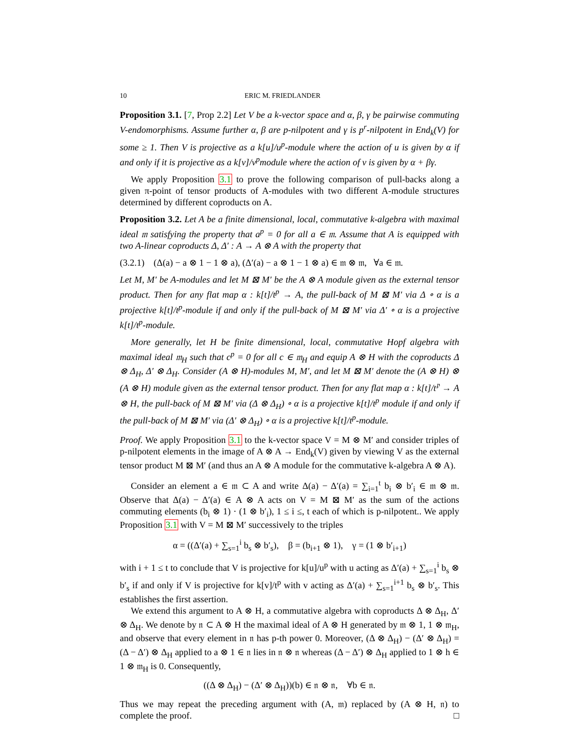10 ERIC M. FRIEDLANDER
Proposition 3.1. [7, Prop 2.2] Let V be a k-vector space and α, β, γ be pairwise commuting V-endomorphisms. Assume further α, β are p-nilpotent and γ is p<sup>r</sup>-nilpotent in End<sub>k</sub>(V) for some ≥ 1. Then V is projective as a k[u]/u<sup>p</sup>-module where the action of u is given by α if and only if it is projective as a k[v]/v<sup>p</sup>module where the action of v is given by α + βγ.
We apply Proposition 3.1 to prove the following comparison of pull-backs along a given π-point of tensor products of A-modules with two different A-module structures determined by different coproducts on A.
Proposition 3.2. Let A be a finite dimensional, local, commutative k-algebra with maximal ideal 𝔪 satisfying the property that a<sup>p</sup> = 0 for all a ∈ 𝔪. Assume that A is equipped with two A-linear coproducts Δ, Δ′ : A → A ⊗ A with the property that
(3.2.1) (Δ(a) − a ⊗ 1 − 1 ⊗ a), (Δ′(a) − a ⊗ 1 − 1 ⊗ a) ∈ 𝔪 ⊗ 𝔪, ∀a ∈ 𝔪.
Let M, M′ be A-modules and let M ⊠ M′ be the A ⊗ A module given as the external tensor product. Then for any flat map α : k[t]/t<sup>p</sup> → A, the pull-back of M ⊠ M′ via Δ ∘ α is a projective k[t]/t<sup>p</sup>-module if and only if the pull-back of M ⊠ M′ via Δ′ ∘ α is a projective k[t]/t<sup>p</sup>-module.
More generally, let H be finite dimensional, local, commutative Hopf algebra with maximal ideal 𝔪<sub>H</sub> such that c<sup>p</sup> = 0 for all c ∈ 𝔪<sub>H</sub> and equip A ⊗ H with the coproducts Δ ⊗ Δ<sub>H</sub>, Δ′ ⊗ Δ<sub>H</sub>. Consider (A ⊗ H)-modules M, M′, and let M ⊠ M′ denote the (A ⊗ H) ⊗ (A ⊗ H) module given as the external tensor product. Then for any flat map α : k[t]/t<sup>𝔭</sup> → A ⊗ H, the pull-back of M ⊠ M′ via (Δ ⊗ Δ<sub>H</sub>) ∘ α is a projective k[t]/t<sup>p</sup> module if and only if the pull-back of M ⊠ M′ via (Δ′ ⊗ Δ<sub>H</sub>) ∘ α is a projective k[t]/t<sup>p</sup>-module.
Proof. We apply Proposition 3.1 to the k-vector space V = M ⊗ M′ and consider triples of p-nilpotent elements in the image of A ⊗ A → End<sub>k</sub>(V) given by viewing V as the external tensor product M ⊠ M′ (and thus an A ⊗ A module for the commutative k-algebra A ⊗ A).
Consider an element a ∈ 𝔪 ⊂ A and write Δ(a) − Δ′(a) = ∑<sub>i=1</sub><sup>t</sup> b<sub>i</sub> ⊗ b′<sub>i</sub> ∈ 𝔪 ⊗ 𝔪. Observe that Δ(a) − Δ′(a) ∈ A ⊗ A acts on V = M ⊠ M′ as the sum of the actions commuting elements (b<sub>i</sub> ⊗ 1) · (1 ⊗ b′<sub>i</sub>), 1 ≤ i ≤, t each of which is p-nilpotent.. We apply Proposition 3.1 with V = M ⊠ M′ successively to the triples
α = ((Δ′(a) + ∑<sub>s=1</sub><sup>i</sup> b<sub>s</sub> ⊗ b′<sub>s</sub>), β = (b<sub>i+1</sub> ⊗ 1), γ = (1 ⊗ b′<sub>i+1</sub>)
with i + 1 ≤ t to conclude that V is projective for k[u]/u<sup>p</sup> with u acting as Δ′(a) + ∑<sub>s=1</sub><sup>i</sup> b<sub>s</sub> ⊗ b′<sub>s</sub> if and only if V is projective for k[v]/t<sup>p</sup> with v acting as Δ′(a) + ∑<sub>s=1</sub><sup>i+1</sup> b<sub>s</sub> ⊗ b′<sub>s</sub>. This establishes the first assertion.
We extend this argument to A ⊗ H, a commutative algebra with coproducts Δ ⊗ Δ<sub>H</sub>, Δ′ ⊗ Δ<sub>H</sub>. We denote by 𝔫 ⊂ A ⊗ H the maximal ideal of A ⊗ H generated by 𝔪 ⊗ 1, 1 ⊗ 𝔪<sub>H</sub>, and observe that every element in 𝔫 has p-th power 0. Moreover, (Δ ⊗ Δ<sub>H</sub>) − (Δ′ ⊗ Δ<sub>H</sub>) = (Δ − Δ′) ⊗ Δ<sub>H</sub> applied to a ⊗ 1 ∈ 𝔫 lies in 𝔫 ⊗ 𝔫 whereas (Δ − Δ′) ⊗ Δ<sub>H</sub> applied to 1 ⊗ h ∈ 1 ⊗ 𝔪<sub>H</sub> is 0. Consequently,
((Δ ⊗ Δ<sub>H</sub>) − (Δ′ ⊗ Δ<sub>H</sub>))(b) ∈ 𝔫 ⊗ 𝔫, ∀b ∈ 𝔫.
Thus we may repeat the preceding argument with (A, 𝔪) replaced by (A ⊗ H, 𝔫) to complete the proof. □